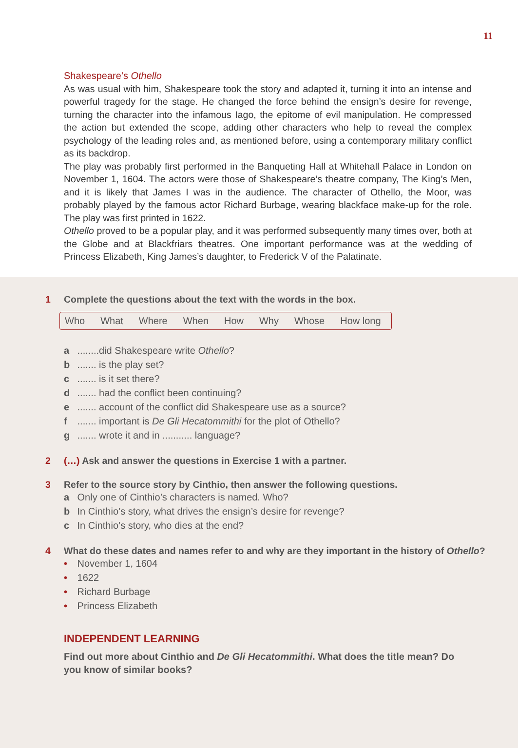11
Shakespeare’s Othello
As was usual with him, Shakespeare took the story and adapted it, turning it into an intense and powerful tragedy for the stage. He changed the force behind the ensign’s desire for revenge, turning the character into the infamous Iago, the epitome of evil manipulation. He compressed the action but extended the scope, adding other characters who help to reveal the complex psychology of the leading roles and, as mentioned before, using a contemporary military conflict as its backdrop.
The play was probably first performed in the Banqueting Hall at Whitehall Palace in London on November 1, 1604. The actors were those of Shakespeare’s theatre company, The King’s Men, and it is likely that James I was in the audience. The character of Othello, the Moor, was probably played by the famous actor Richard Burbage, wearing blackface make-up for the role. The play was first printed in 1622.
Othello proved to be a popular play, and it was performed subsequently many times over, both at the Globe and at Blackfriars theatres. One important performance was at the wedding of Princess Elizabeth, King James’s daughter, to Frederick V of the Palatinate.
1 Complete the questions about the text with the words in the box.
Who What Where When How Why Whose How long
a ........did Shakespeare write Othello?
b ....... is the play set?
c ....... is it set there?
d ....... had the conflict been continuing?
e ....... account of the conflict did Shakespeare use as a source?
f ....... important is De Gli Hecatommithi for the plot of Othello?
g ....... wrote it and in ........... language?
2 (…) Ask and answer the questions in Exercise 1 with a partner.
3 Refer to the source story by Cinthio, then answer the following questions.
a Only one of Cinthio’s characters is named. Who?
b In Cinthio’s story, what drives the ensign’s desire for revenge?
c In Cinthio’s story, who dies at the end?
4 What do these dates and names refer to and why are they important in the history of Othello?
• November 1, 1604
• 1622
• Richard Burbage
• Princess Elizabeth
INDEPENDENT LEARNING
Find out more about Cinthio and De Gli Hecatommithi. What does the title mean? Do you know of similar books?